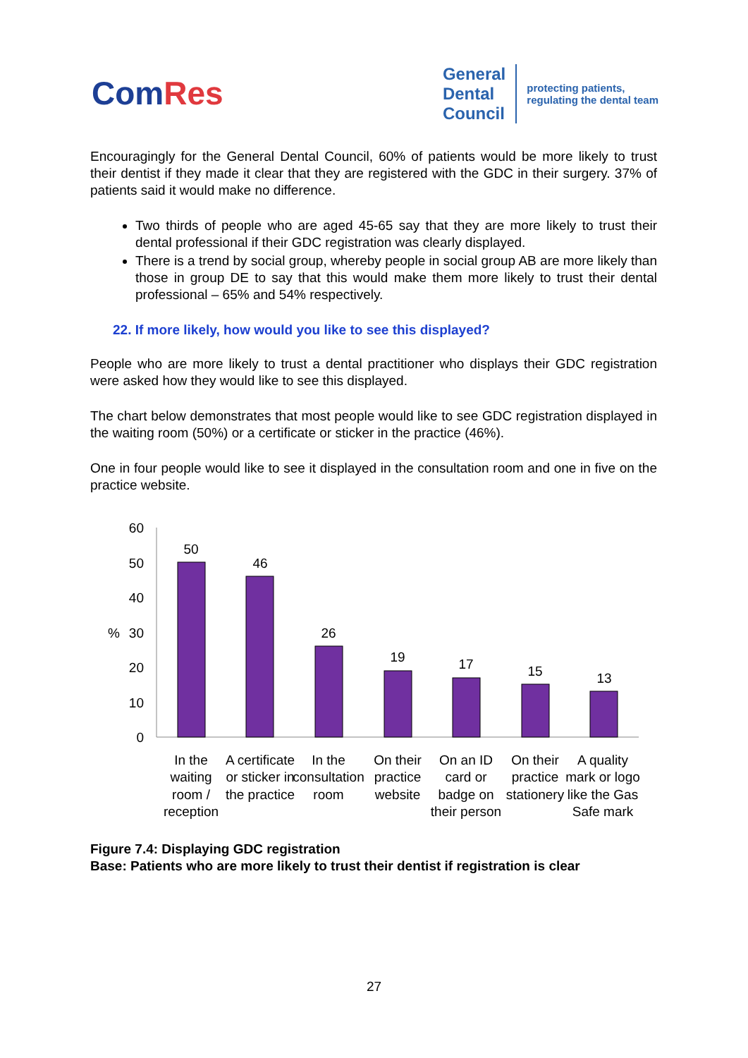ComRes
General
Dental
Council
protecting patients,
regulating the dental team
Encouragingly for the General Dental Council, 60% of patients would be more likely to trust their dentist if they made it clear that they are registered with the GDC in their surgery. 37% of patients said it would make no difference.
Two thirds of people who are aged 45-65 say that they are more likely to trust their dental professional if their GDC registration was clearly displayed.
There is a trend by social group, whereby people in social group AB are more likely than those in group DE to say that this would make them more likely to trust their dental professional – 65% and 54% respectively.
22. If more likely, how would you like to see this displayed?
People who are more likely to trust a dental practitioner who displays their GDC registration were asked how they would like to see this displayed.
The chart below demonstrates that most people would like to see GDC registration displayed in the waiting room (50%) or a certificate or sticker in the practice (46%).
One in four people would like to see it displayed in the consultation room and one in five on the practice website.
60
50
40
30
20
10
0
%
50
46
26
19
17
15
13
In the waiting room / reception
A certificate or sticker in the practice
In the consultation room
On their practice website
On an ID card or badge on their person
On their practice stationery
A quality mark or logo like the Gas Safe mark
Figure 7.4: Displaying GDC registration
Base: Patients who are more likely to trust their dentist if registration is clear
27